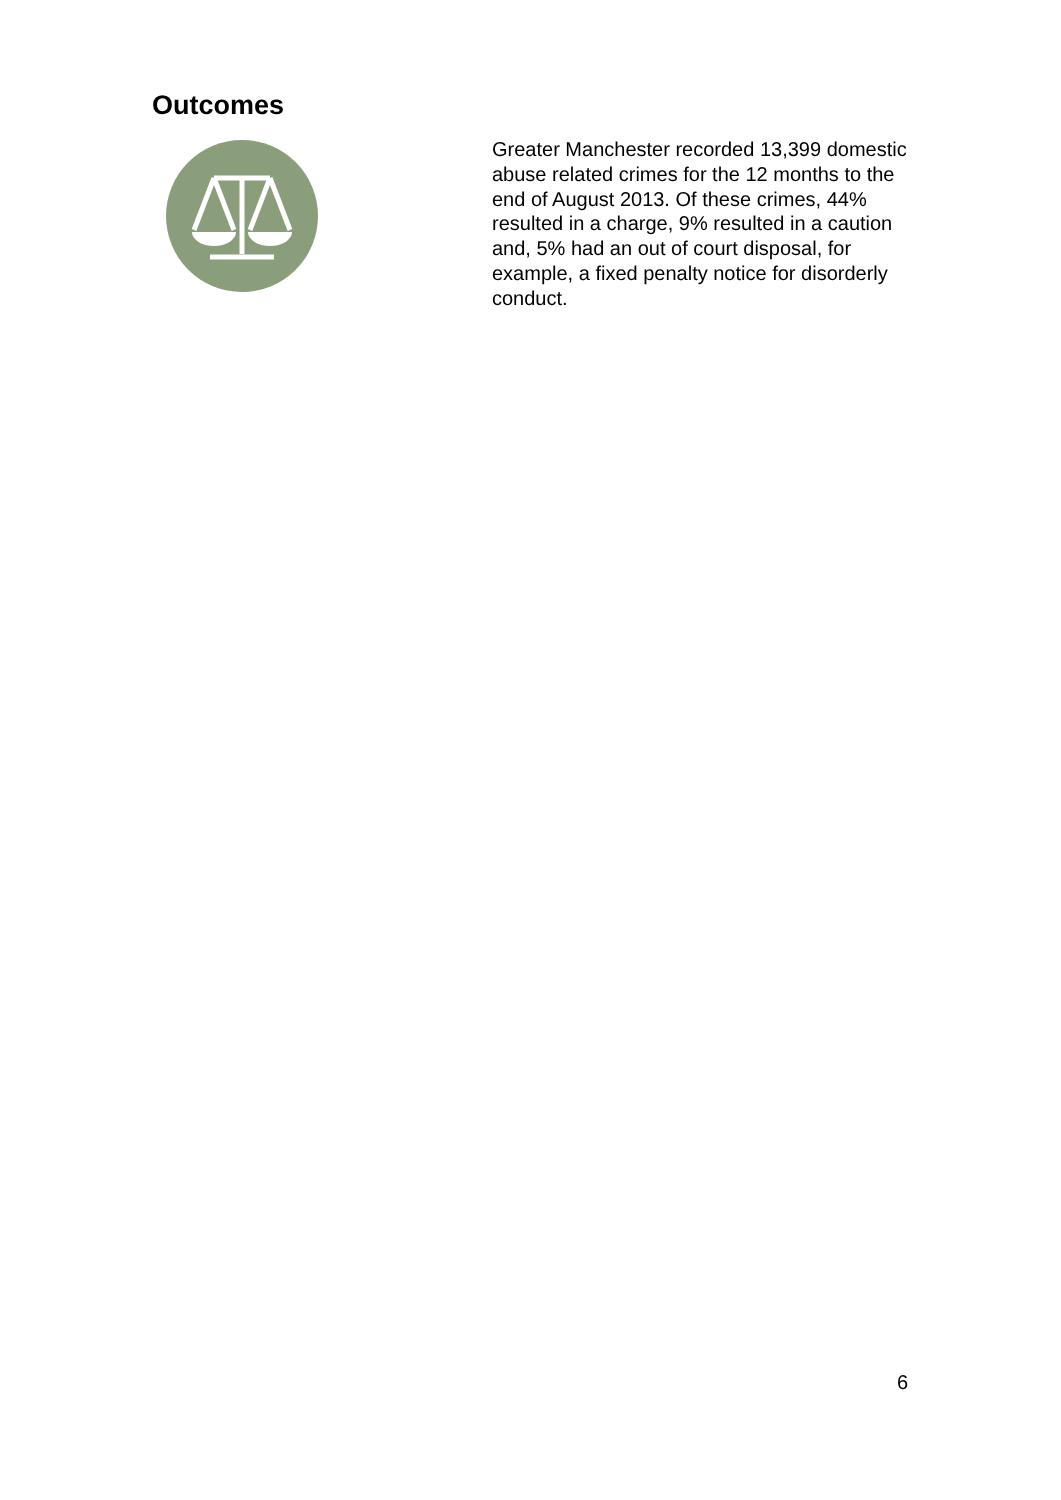Outcomes
Greater Manchester recorded 13,399 domestic abuse related crimes for the 12 months to the end of August 2013. Of these crimes, 44% resulted in a charge, 9% resulted in a caution and, 5% had an out of court disposal, for example, a fixed penalty notice for disorderly conduct.
6